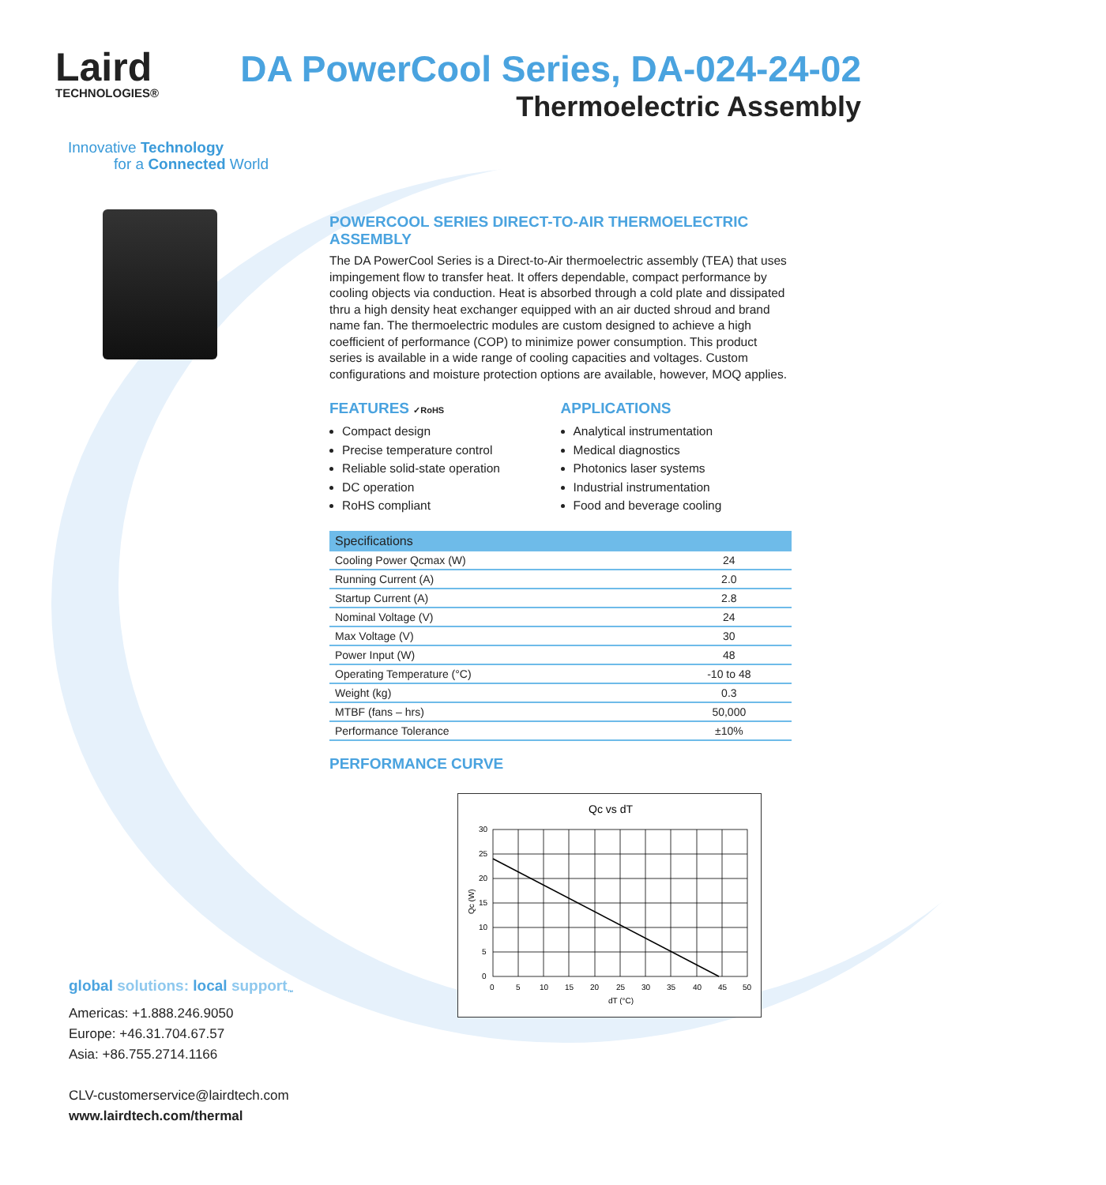Laird
TECHNOLOGIES®
DA PowerCool Series, DA-024-24-02
Thermoelectric Assembly
Innovative Technology
for a Connected World
POWERCOOL SERIES DIRECT-TO-AIR THERMOELECTRIC ASSEMBLY
The DA PowerCool Series is a Direct-to-Air thermoelectric assembly (TEA) that uses impingement flow to transfer heat. It offers dependable, compact performance by cooling objects via conduction. Heat is absorbed through a cold plate and dissipated thru a high density heat exchanger equipped with an air ducted shroud and brand name fan. The thermoelectric modules are custom designed to achieve a high coefficient of performance (COP) to minimize power consumption. This product series is available in a wide range of cooling capacities and voltages. Custom configurations and moisture protection options are available, however, MOQ applies.
FEATURES ✓RoHS
Compact design
Precise temperature control
Reliable solid-state operation
DC operation
RoHS compliant
APPLICATIONS
Analytical instrumentation
Medical diagnostics
Photonics laser systems
Industrial instrumentation
Food and beverage cooling
| Specifications | |
| --- | --- |
| Cooling Power Qcmax (W) | 24 |
| Running Current (A) | 2.0 |
| Startup Current (A) | 2.8 |
| Nominal Voltage (V) | 24 |
| Max Voltage (V) | 30 |
| Power Input (W) | 48 |
| Operating Temperature (°C) | -10 to 48 |
| Weight (kg) | 0.3 |
| MTBF (fans – hrs) | 50,000 |
| Performance Tolerance | ±10% |
PERFORMANCE CURVE
Qc vs dT
0
5
10
15
20
25
30
35
40
45
50
0
5
10
15
20
25
30
dT (°C)
Qc (W)
global solutions: local support<sub>™</sub>
Americas: +1.888.246.9050
Europe: +46.31.704.67.57
Asia: +86.755.2714.1166
CLV-customerservice@lairdtech.com
www.lairdtech.com/thermal